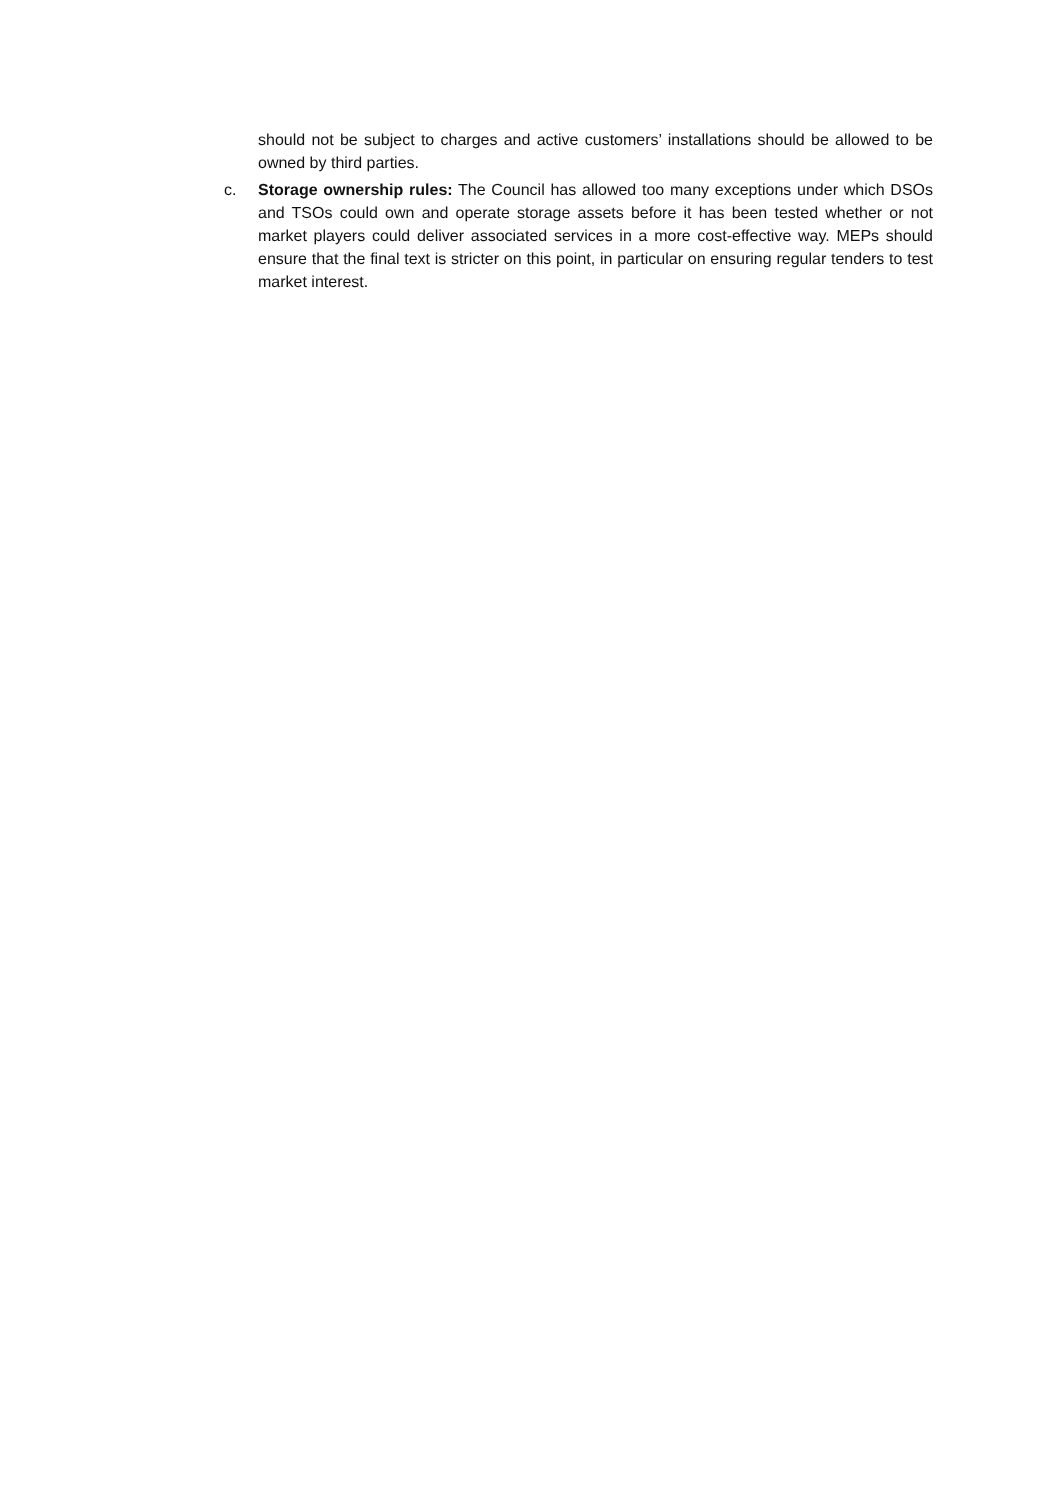should not be subject to charges and active customers’ installations should be allowed to be owned by third parties.
c. Storage ownership rules: The Council has allowed too many exceptions under which DSOs and TSOs could own and operate storage assets before it has been tested whether or not market players could deliver associated services in a more cost-effective way. MEPs should ensure that the final text is stricter on this point, in particular on ensuring regular tenders to test market interest.